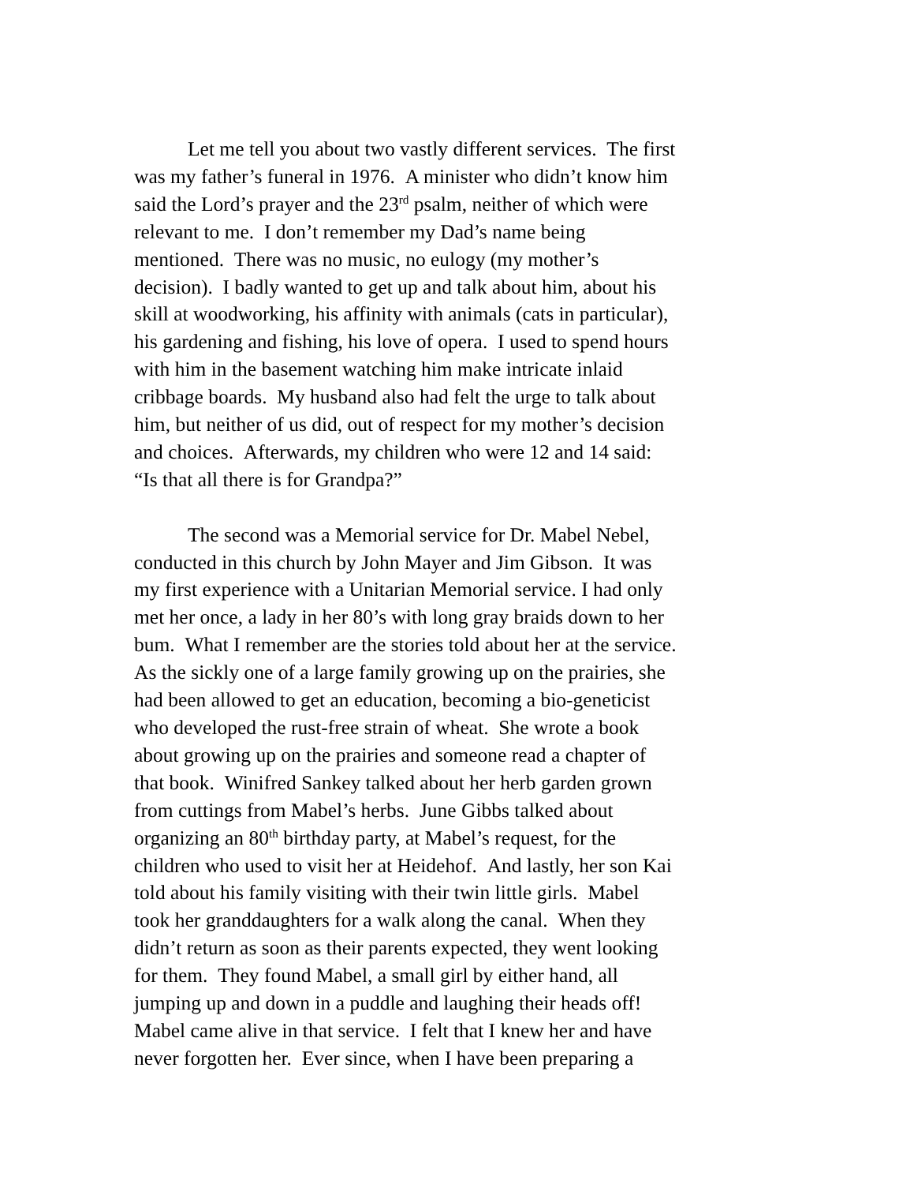Let me tell you about two vastly different services. The first
was my father’s funeral in 1976. A minister who didn’t know him
said the Lord’s prayer and the 23<sup>rd</sup> psalm, neither of which were
relevant to me. I don’t remember my Dad’s name being
mentioned. There was no music, no eulogy (my mother’s
decision). I badly wanted to get up and talk about him, about his
skill at woodworking, his affinity with animals (cats in particular),
his gardening and fishing, his love of opera. I used to spend hours
with him in the basement watching him make intricate inlaid
cribbage boards. My husband also had felt the urge to talk about
him, but neither of us did, out of respect for my mother’s decision
and choices. Afterwards, my children who were 12 and 14 said:
“Is that all there is for Grandpa?”
The second was a Memorial service for Dr. Mabel Nebel,
conducted in this church by John Mayer and Jim Gibson. It was
my first experience with a Unitarian Memorial service. I had only
met her once, a lady in her 80’s with long gray braids down to her
bum. What I remember are the stories told about her at the service.
As the sickly one of a large family growing up on the prairies, she
had been allowed to get an education, becoming a bio-geneticist
who developed the rust-free strain of wheat. She wrote a book
about growing up on the prairies and someone read a chapter of
that book. Winifred Sankey talked about her herb garden grown
from cuttings from Mabel’s herbs. June Gibbs talked about
organizing an 80<sup>th</sup> birthday party, at Mabel’s request, for the
children who used to visit her at Heidehof. And lastly, her son Kai
told about his family visiting with their twin little girls. Mabel
took her granddaughters for a walk along the canal. When they
didn’t return as soon as their parents expected, they went looking
for them. They found Mabel, a small girl by either hand, all
jumping up and down in a puddle and laughing their heads off!
Mabel came alive in that service. I felt that I knew her and have
never forgotten her. Ever since, when I have been preparing a